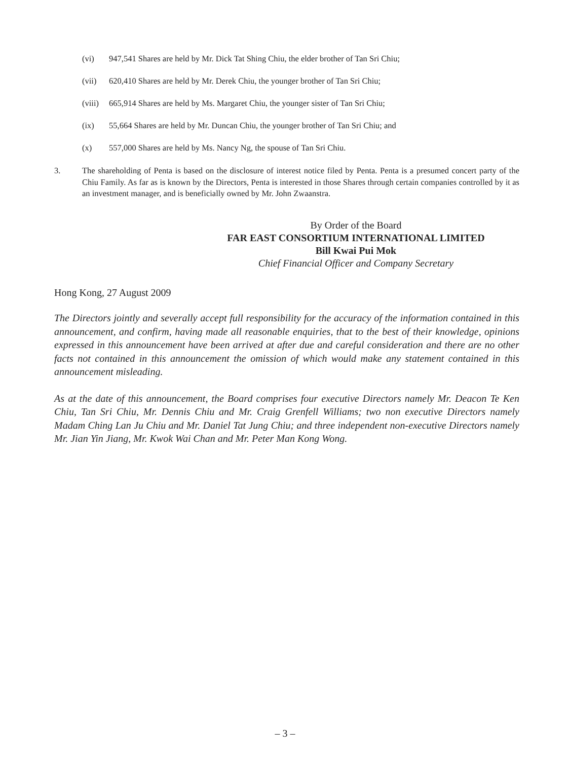(vi) 947,541 Shares are held by Mr. Dick Tat Shing Chiu, the elder brother of Tan Sri Chiu;
(vii) 620,410 Shares are held by Mr. Derek Chiu, the younger brother of Tan Sri Chiu;
(viii) 665,914 Shares are held by Ms. Margaret Chiu, the younger sister of Tan Sri Chiu;
(ix) 55,664 Shares are held by Mr. Duncan Chiu, the younger brother of Tan Sri Chiu; and
(x) 557,000 Shares are held by Ms. Nancy Ng, the spouse of Tan Sri Chiu.
3. The shareholding of Penta is based on the disclosure of interest notice filed by Penta. Penta is a presumed concert party of the Chiu Family. As far as is known by the Directors, Penta is interested in those Shares through certain companies controlled by it as an investment manager, and is beneficially owned by Mr. John Zwaanstra.
By Order of the Board
FAR EAST CONSORTIUM INTERNATIONAL LIMITED
Bill Kwai Pui Mok
Chief Financial Officer and Company Secretary
Hong Kong, 27 August 2009
The Directors jointly and severally accept full responsibility for the accuracy of the information contained in this announcement, and confirm, having made all reasonable enquiries, that to the best of their knowledge, opinions expressed in this announcement have been arrived at after due and careful consideration and there are no other facts not contained in this announcement the omission of which would make any statement contained in this announcement misleading.
As at the date of this announcement, the Board comprises four executive Directors namely Mr. Deacon Te Ken Chiu, Tan Sri Chiu, Mr. Dennis Chiu and Mr. Craig Grenfell Williams; two non executive Directors namely Madam Ching Lan Ju Chiu and Mr. Daniel Tat Jung Chiu; and three independent non-executive Directors namely Mr. Jian Yin Jiang, Mr. Kwok Wai Chan and Mr. Peter Man Kong Wong.
– 3 –